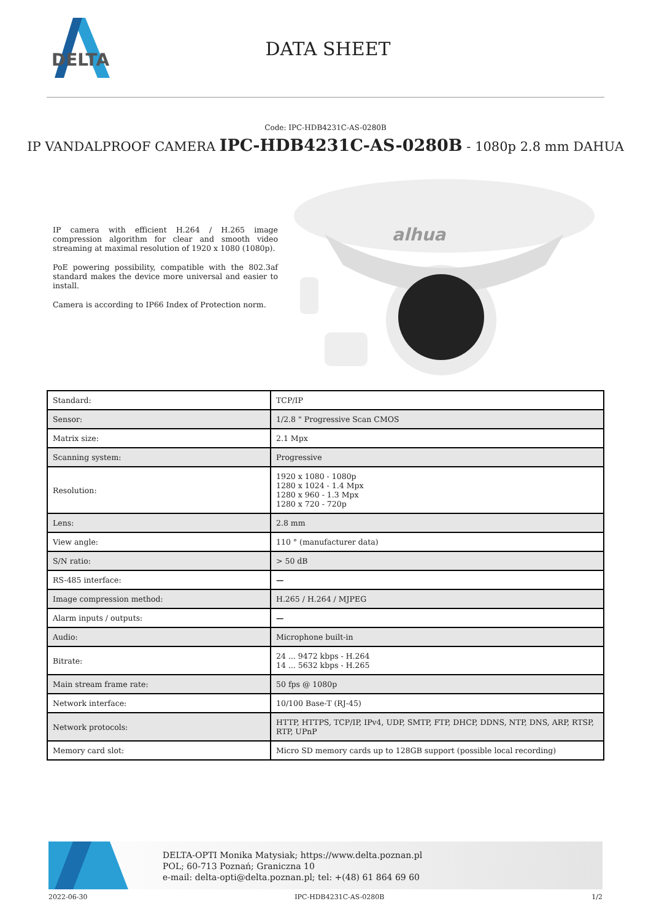DELTA
DATA SHEET
Code: IPC-HDB4231C-AS-0280B
IP VANDALPROOF CAMERA IPC-HDB4231C-AS-0280B - 1080p 2.8 mm DAHUA
IP camera with efficient H.264 / H.265 image compression algorithm for clear and smooth video streaming at maximal resolution of 1920 x 1080 (1080p).
PoE powering possibility, compatible with the 802.3af standard makes the device more universal and easier to install.
Camera is according to IP66 Index of Protection norm.
alhua
| Standard: | TCP/IP |
| Sensor: | 1/2.8 " Progressive Scan CMOS |
| Matrix size: | 2.1 Mpx |
| Scanning system: | Progressive |
| Resolution: | 1920 x 1080 - 1080p 1280 x 1024 - 1.4 Mpx 1280 x 960 - 1.3 Mpx 1280 x 720 - 720p |
| Lens: | 2.8 mm |
| View angle: | 110 ° (manufacturer data) |
| S/N ratio: | > 50 dB |
| RS-485 interface: | — |
| Image compression method: | H.265 / H.264 / MJPEG |
| Alarm inputs / outputs: | — |
| Audio: | Microphone built-in |
| Bitrate: | 24 ... 9472 kbps - H.264 14 ... 5632 kbps - H.265 |
| Main stream frame rate: | 50 fps @ 1080p |
| Network interface: | 10/100 Base-T (RJ-45) |
| Network protocols: | HTTP, HTTPS, TCP/IP, IPv4, UDP, SMTP, FTP, DHCP, DDNS, NTP, DNS, ARP, RTSP, RTP, UPnP |
| Memory card slot: | Micro SD memory cards up to 128GB support (possible local recording) |
DELTA-OPTI Monika Matysiak; https://www.delta.poznan.pl
POL; 60-713 Poznań; Graniczna 10
e-mail: delta-opti@delta.poznan.pl; tel: +(48) 61 864 69 60
2022-06-30 IPC-HDB4231C-AS-0280B 1/2